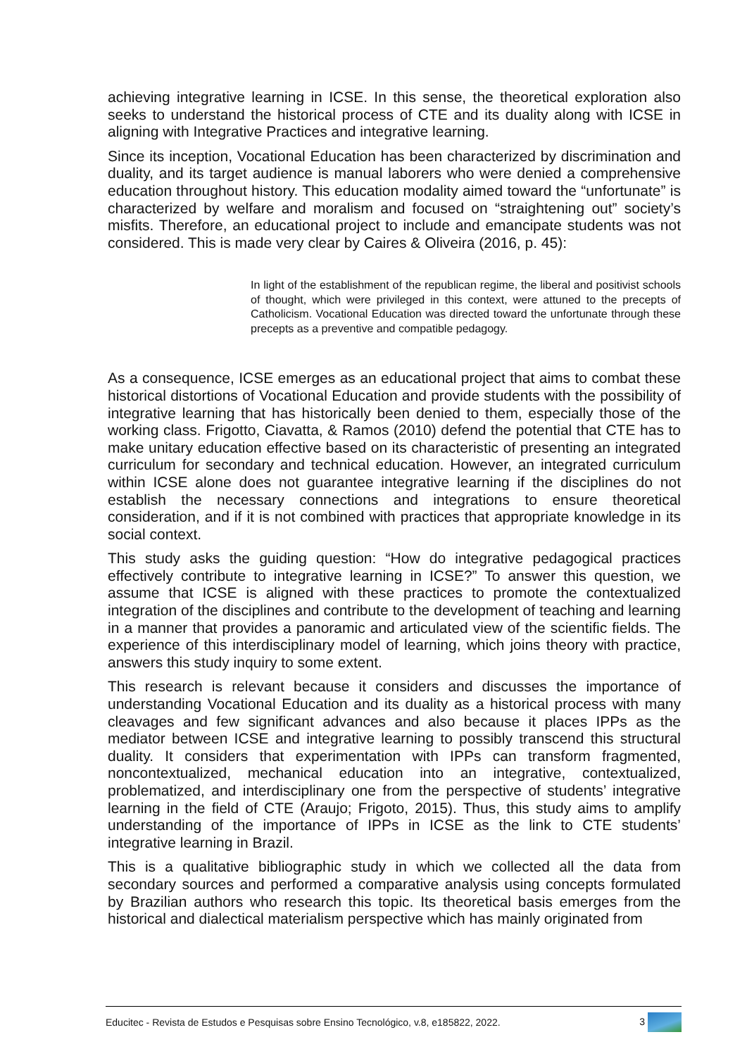achieving integrative learning in ICSE. In this sense, the theoretical exploration also seeks to understand the historical process of CTE and its duality along with ICSE in aligning with Integrative Practices and integrative learning.
Since its inception, Vocational Education has been characterized by discrimination and duality, and its target audience is manual laborers who were denied a comprehensive education throughout history. This education modality aimed toward the “unfortunate” is characterized by welfare and moralism and focused on “straightening out” society’s misfits. Therefore, an educational project to include and emancipate students was not considered. This is made very clear by Caires & Oliveira (2016, p. 45):
In light of the establishment of the republican regime, the liberal and positivist schools of thought, which were privileged in this context, were attuned to the precepts of Catholicism. Vocational Education was directed toward the unfortunate through these precepts as a preventive and compatible pedagogy.
As a consequence, ICSE emerges as an educational project that aims to combat these historical distortions of Vocational Education and provide students with the possibility of integrative learning that has historically been denied to them, especially those of the working class. Frigotto, Ciavatta, & Ramos (2010) defend the potential that CTE has to make unitary education effective based on its characteristic of presenting an integrated curriculum for secondary and technical education. However, an integrated curriculum within ICSE alone does not guarantee integrative learning if the disciplines do not establish the necessary connections and integrations to ensure theoretical consideration, and if it is not combined with practices that appropriate knowledge in its social context.
This study asks the guiding question: “How do integrative pedagogical practices effectively contribute to integrative learning in ICSE?” To answer this question, we assume that ICSE is aligned with these practices to promote the contextualized integration of the disciplines and contribute to the development of teaching and learning in a manner that provides a panoramic and articulated view of the scientific fields. The experience of this interdisciplinary model of learning, which joins theory with practice, answers this study inquiry to some extent.
This research is relevant because it considers and discusses the importance of understanding Vocational Education and its duality as a historical process with many cleavages and few significant advances and also because it places IPPs as the mediator between ICSE and integrative learning to possibly transcend this structural duality. It considers that experimentation with IPPs can transform fragmented, noncontextualized, mechanical education into an integrative, contextualized, problematized, and interdisciplinary one from the perspective of students’ integrative learning in the field of CTE (Araujo; Frigoto, 2015). Thus, this study aims to amplify understanding of the importance of IPPs in ICSE as the link to CTE students’ integrative learning in Brazil.
This is a qualitative bibliographic study in which we collected all the data from secondary sources and performed a comparative analysis using concepts formulated by Brazilian authors who research this topic. Its theoretical basis emerges from the historical and dialectical materialism perspective which has mainly originated from
Educitec - Revista de Estudos e Pesquisas sobre Ensino Tecnológico, v.8, e185822, 2022. 3